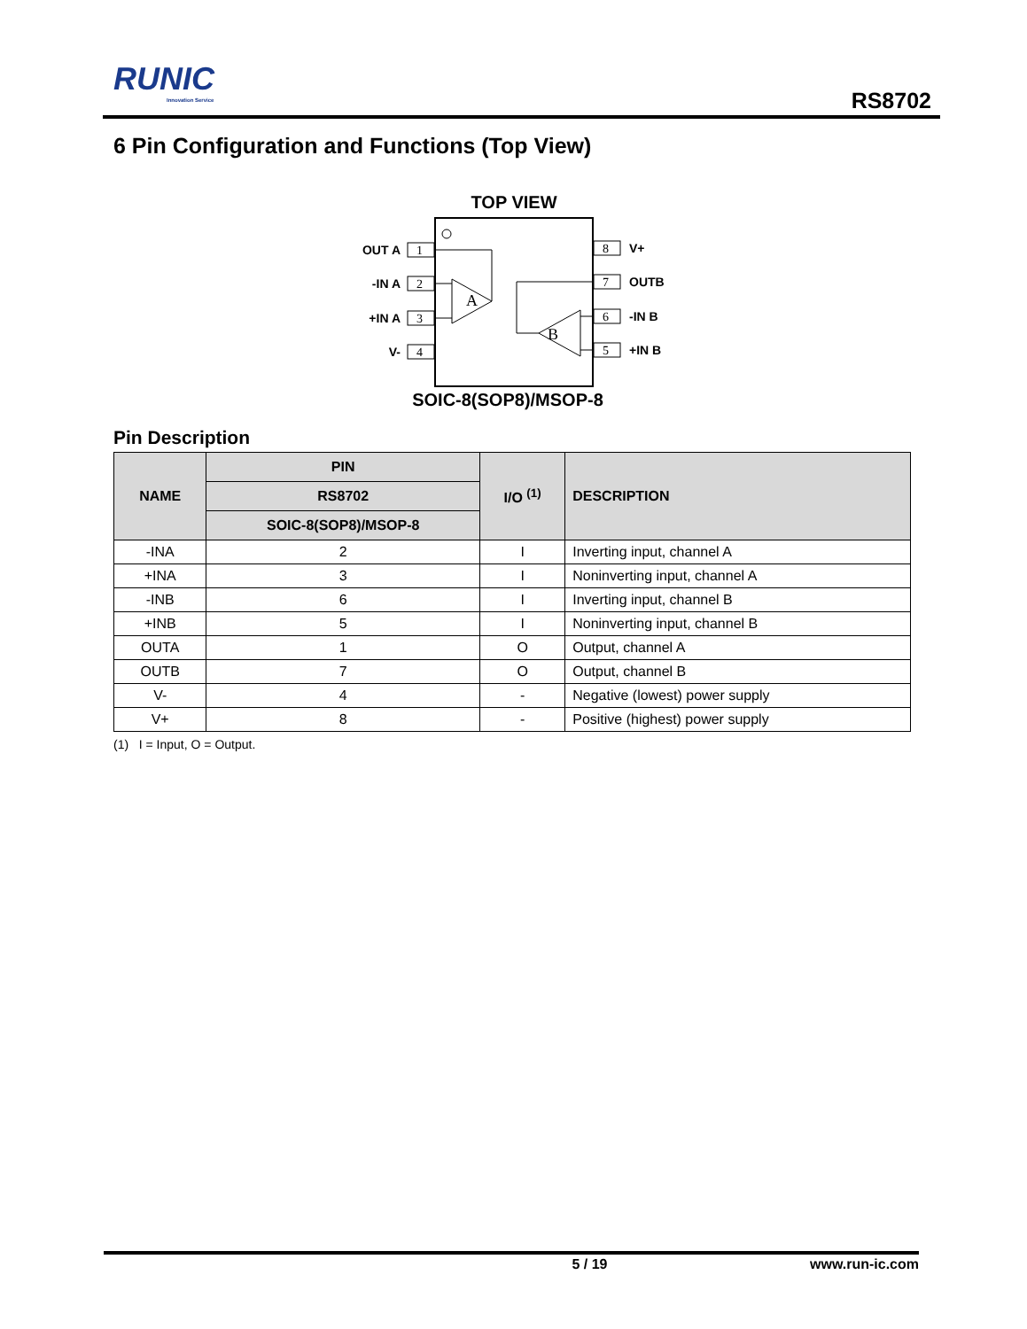RUNIC
Innovation Service
RS8702
6 Pin Configuration and Functions (Top View)
TOP VIEW
1
2
3
4
8
7
6
5
A
B
OUT A
-IN A
+IN A
V-
V+
OUTB
-IN B
+IN B
SOIC-8(SOP8)/MSOP-8
Pin Description
| NAME | PIN | I/O <sup>(1)</sup> | DESCRIPTION |
| --- | --- | --- | --- |
| | RS8702 | | |
| | SOIC-8(SOP8)/MSOP-8 | | |
| -INA | 2 | I | Inverting input, channel A |
| +INA | 3 | I | Noninverting input, channel A |
| -INB | 6 | I | Inverting input, channel B |
| +INB | 5 | I | Noninverting input, channel B |
| OUTA | 1 | O | Output, channel A |
| OUTB | 7 | O | Output, channel B |
| V- | 4 | - | Negative (lowest) power supply |
| V+ | 8 | - | Positive (highest) power supply |
(1) I = Input, O = Output.
5 / 19 www.run-ic.com